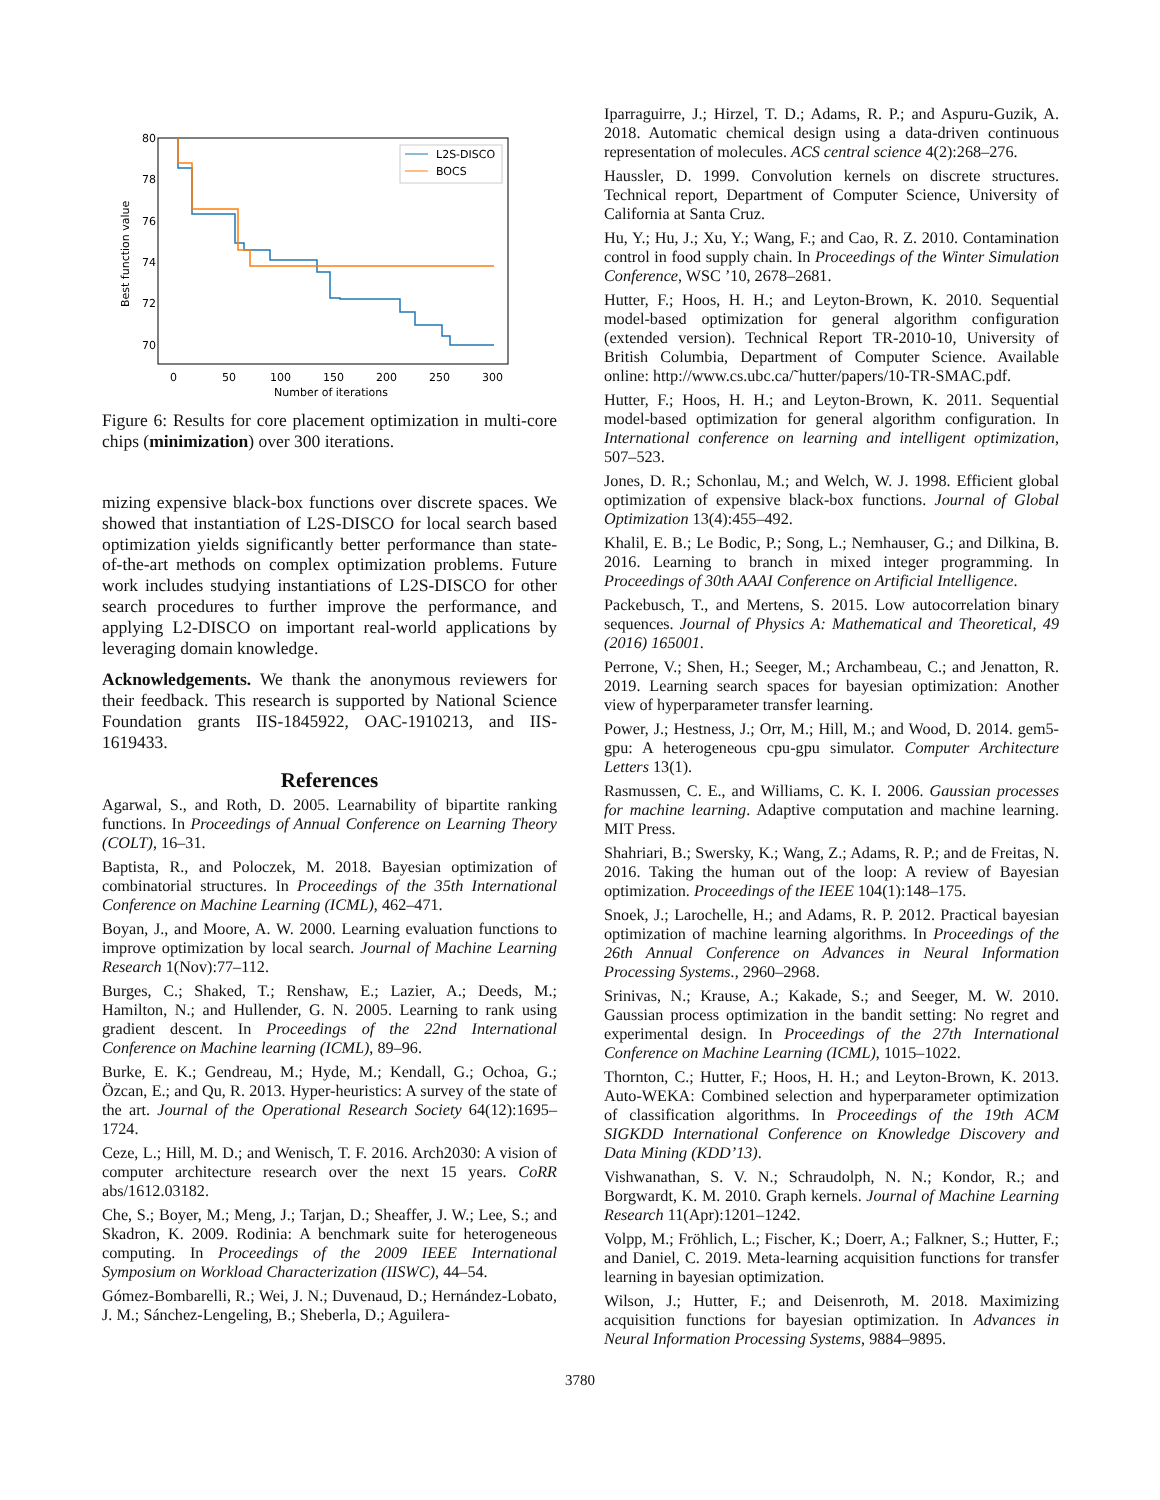80
78
76
74
72
70
0
50
100
150
200
250
300
Number of iterations
Best function value
L2S-DISCO
BOCS
Figure 6: Results for core placement optimization in multi-core chips (minimization) over 300 iterations.
mizing expensive black-box functions over discrete spaces. We showed that instantiation of L2S-DISCO for local search based optimization yields significantly better performance than state-of-the-art methods on complex optimization problems. Future work includes studying instantiations of L2S-DISCO for other search procedures to further improve the performance, and applying L2-DISCO on important real-world applications by leveraging domain knowledge.
Acknowledgements. We thank the anonymous reviewers for their feedback. This research is supported by National Science Foundation grants IIS-1845922, OAC-1910213, and IIS-1619433.
References
Agarwal, S., and Roth, D. 2005. Learnability of bipartite ranking functions. In Proceedings of Annual Conference on Learning Theory (COLT), 16–31.
Baptista, R., and Poloczek, M. 2018. Bayesian optimization of combinatorial structures. In Proceedings of the 35th International Conference on Machine Learning (ICML), 462–471.
Boyan, J., and Moore, A. W. 2000. Learning evaluation functions to improve optimization by local search. Journal of Machine Learning Research 1(Nov):77–112.
Burges, C.; Shaked, T.; Renshaw, E.; Lazier, A.; Deeds, M.; Hamilton, N.; and Hullender, G. N. 2005. Learning to rank using gradient descent. In Proceedings of the 22nd International Conference on Machine learning (ICML), 89–96.
Burke, E. K.; Gendreau, M.; Hyde, M.; Kendall, G.; Ochoa, G.; Özcan, E.; and Qu, R. 2013. Hyper-heuristics: A survey of the state of the art. Journal of the Operational Research Society 64(12):1695–1724.
Ceze, L.; Hill, M. D.; and Wenisch, T. F. 2016. Arch2030: A vision of computer architecture research over the next 15 years. CoRR abs/1612.03182.
Che, S.; Boyer, M.; Meng, J.; Tarjan, D.; Sheaffer, J. W.; Lee, S.; and Skadron, K. 2009. Rodinia: A benchmark suite for heterogeneous computing. In Proceedings of the 2009 IEEE International Symposium on Workload Characterization (IISWC), 44–54.
Gómez-Bombarelli, R.; Wei, J. N.; Duvenaud, D.; Hernández-Lobato, J. M.; Sánchez-Lengeling, B.; Sheberla, D.; Aguilera-
Iparraguirre, J.; Hirzel, T. D.; Adams, R. P.; and Aspuru-Guzik, A. 2018. Automatic chemical design using a data-driven continuous representation of molecules. ACS central science 4(2):268–276.
Haussler, D. 1999. Convolution kernels on discrete structures. Technical report, Department of Computer Science, University of California at Santa Cruz.
Hu, Y.; Hu, J.; Xu, Y.; Wang, F.; and Cao, R. Z. 2010. Contamination control in food supply chain. In Proceedings of the Winter Simulation Conference, WSC ’10, 2678–2681.
Hutter, F.; Hoos, H. H.; and Leyton-Brown, K. 2010. Sequential model-based optimization for general algorithm configuration (extended version). Technical Report TR-2010-10, University of British Columbia, Department of Computer Science. Available online: http://www.cs.ubc.ca/˜hutter/papers/10-TR-SMAC.pdf.
Hutter, F.; Hoos, H. H.; and Leyton-Brown, K. 2011. Sequential model-based optimization for general algorithm configuration. In International conference on learning and intelligent optimization, 507–523.
Jones, D. R.; Schonlau, M.; and Welch, W. J. 1998. Efficient global optimization of expensive black-box functions. Journal of Global Optimization 13(4):455–492.
Khalil, E. B.; Le Bodic, P.; Song, L.; Nemhauser, G.; and Dilkina, B. 2016. Learning to branch in mixed integer programming. In Proceedings of 30th AAAI Conference on Artificial Intelligence.
Packebusch, T., and Mertens, S. 2015. Low autocorrelation binary sequences. Journal of Physics A: Mathematical and Theoretical, 49 (2016) 165001.
Perrone, V.; Shen, H.; Seeger, M.; Archambeau, C.; and Jenatton, R. 2019. Learning search spaces for bayesian optimization: Another view of hyperparameter transfer learning.
Power, J.; Hestness, J.; Orr, M.; Hill, M.; and Wood, D. 2014. gem5-gpu: A heterogeneous cpu-gpu simulator. Computer Architecture Letters 13(1).
Rasmussen, C. E., and Williams, C. K. I. 2006. Gaussian processes for machine learning. Adaptive computation and machine learning. MIT Press.
Shahriari, B.; Swersky, K.; Wang, Z.; Adams, R. P.; and de Freitas, N. 2016. Taking the human out of the loop: A review of Bayesian optimization. Proceedings of the IEEE 104(1):148–175.
Snoek, J.; Larochelle, H.; and Adams, R. P. 2012. Practical bayesian optimization of machine learning algorithms. In Proceedings of the 26th Annual Conference on Advances in Neural Information Processing Systems., 2960–2968.
Srinivas, N.; Krause, A.; Kakade, S.; and Seeger, M. W. 2010. Gaussian process optimization in the bandit setting: No regret and experimental design. In Proceedings of the 27th International Conference on Machine Learning (ICML), 1015–1022.
Thornton, C.; Hutter, F.; Hoos, H. H.; and Leyton-Brown, K. 2013. Auto-WEKA: Combined selection and hyperparameter optimization of classification algorithms. In Proceedings of the 19th ACM SIGKDD International Conference on Knowledge Discovery and Data Mining (KDD’13).
Vishwanathan, S. V. N.; Schraudolph, N. N.; Kondor, R.; and Borgwardt, K. M. 2010. Graph kernels. Journal of Machine Learning Research 11(Apr):1201–1242.
Volpp, M.; Fröhlich, L.; Fischer, K.; Doerr, A.; Falkner, S.; Hutter, F.; and Daniel, C. 2019. Meta-learning acquisition functions for transfer learning in bayesian optimization.
Wilson, J.; Hutter, F.; and Deisenroth, M. 2018. Maximizing acquisition functions for bayesian optimization. In Advances in Neural Information Processing Systems, 9884–9895.
3780